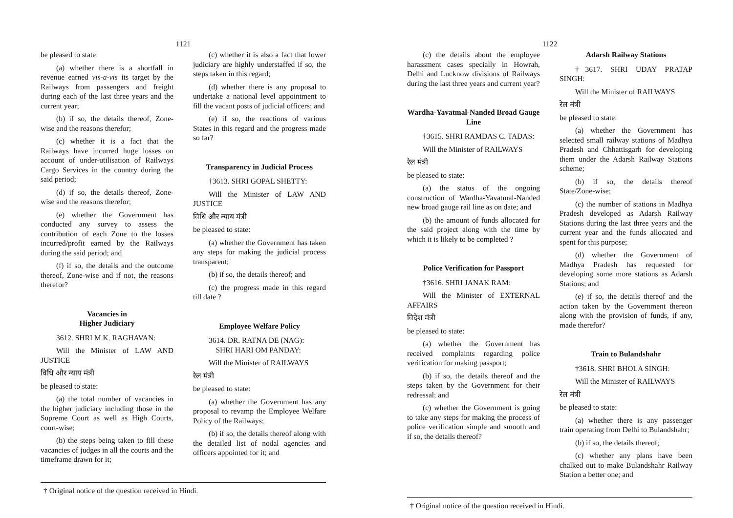1121
be pleased to state:
(a) whether there is a shortfall in revenue earned vis-a-vis its target by the Railways from passengers and freight during each of the last three years and the current year;
(b) if so, the details thereof, Zone-wise and the reasons therefor;
(c) whether it is a fact that the Railways have incurred huge losses on account of under-utilisation of Railways Cargo Services in the country during the said period;
(d) if so, the details thereof, Zone-wise and the reasons therefor;
(e) whether the Government has conducted any survey to assess the contribution of each Zone to the losses incurred/profit earned by the Railways during the said period; and
(f) if so, the details and the outcome thereof, Zone-wise and if not, the reasons therefor?
Vacancies in
Higher Judiciary
3612. SHRI M.K. RAGHAVAN:
Will the Minister of LAW AND JUSTICE
विधि और न्याय मंत्री
be pleased to state:
(a) the total number of vacancies in the higher judiciary including those in the Supreme Court as well as High Courts, court-wise;
(b) the steps being taken to fill these vacancies of judges in all the courts and the timeframe drawn for it;
(c) whether it is also a fact that lower judiciary are highly understaffed if so, the steps taken in this regard;
(d) whether there is any proposal to undertake a national level appointment to fill the vacant posts of judicial officers; and
(e) if so, the reactions of various States in this regard and the progress made so far?
Transparency in Judicial Process
†3613. SHRI GOPAL SHETTY:
Will the Minister of LAW AND JUSTICE
विधि और न्याय मंत्री
be pleased to state:
(a) whether the Government has taken any steps for making the judicial process transparent;
(b) if so, the details thereof; and
(c) the progress made in this regard till date ?
Employee Welfare Policy
3614. DR. RATNA DE (NAG):
SHRI HARI OM PANDAY:
Will the Minister of RAILWAYS
रेल मंत्री
be pleased to state:
(a) whether the Government has any proposal to revamp the Employee Welfare Policy of the Railways;
(b) if so, the details thereof along with the detailed list of nodal agencies and officers appointed for it; and
† Original notice of the question received in Hindi.
1122
(c) the details about the employee harassment cases specially in Howrah, Delhi and Lucknow divisions of Railways during the last three years and current year?
Wardha-Yavatmal-Nanded Broad Gauge Line
†3615. SHRI RAMDAS C. TADAS:
Will the Minister of RAILWAYS
रेल मंत्री
be pleased to state:
(a) the status of the ongoing construction of Wardha-Yavatmal-Nanded new broad gauge rail line as on date; and
(b) the amount of funds allocated for the said project along with the time by which it is likely to be completed ?
Police Verification for Passport
†3616. SHRI JANAK RAM:
Will the Minister of EXTERNAL AFFAIRS
विदेश मंत्री
be pleased to state:
(a) whether the Government has received complaints regarding police verification for making passport;
(b) if so, the details thereof and the steps taken by the Government for their redressal; and
(c) whether the Government is going to take any steps for making the process of police verification simple and smooth and if so, the details thereof?
Adarsh Railway Stations
†3617. SHRI UDAY PRATAP SINGH:
Will the Minister of RAILWAYS
रेल मंत्री
be pleased to state:
(a) whether the Government has selected small railway stations of Madhya Pradesh and Chhattisgarh for developing them under the Adarsh Railway Stations scheme;
(b) if so, the details thereof State/Zone-wise;
(c) the number of stations in Madhya Pradesh developed as Adarsh Railway Stations during the last three years and the current year and the funds allocated and spent for this purpose;
(d) whether the Government of Madhya Pradesh has requested for developing some more stations as Adarsh Stations; and
(e) if so, the details thereof and the action taken by the Government thereon along with the provision of funds, if any, made therefor?
Train to Bulandshahr
†3618. SHRI BHOLA SINGH:
Will the Minister of RAILWAYS
रेल मंत्री
be pleased to state:
(a) whether there is any passenger train operating from Delhi to Bulandshahr;
(b) if so, the details thereof;
(c) whether any plans have been chalked out to make Bulandshahr Railway Station a better one; and
† Original notice of the question received in Hindi.